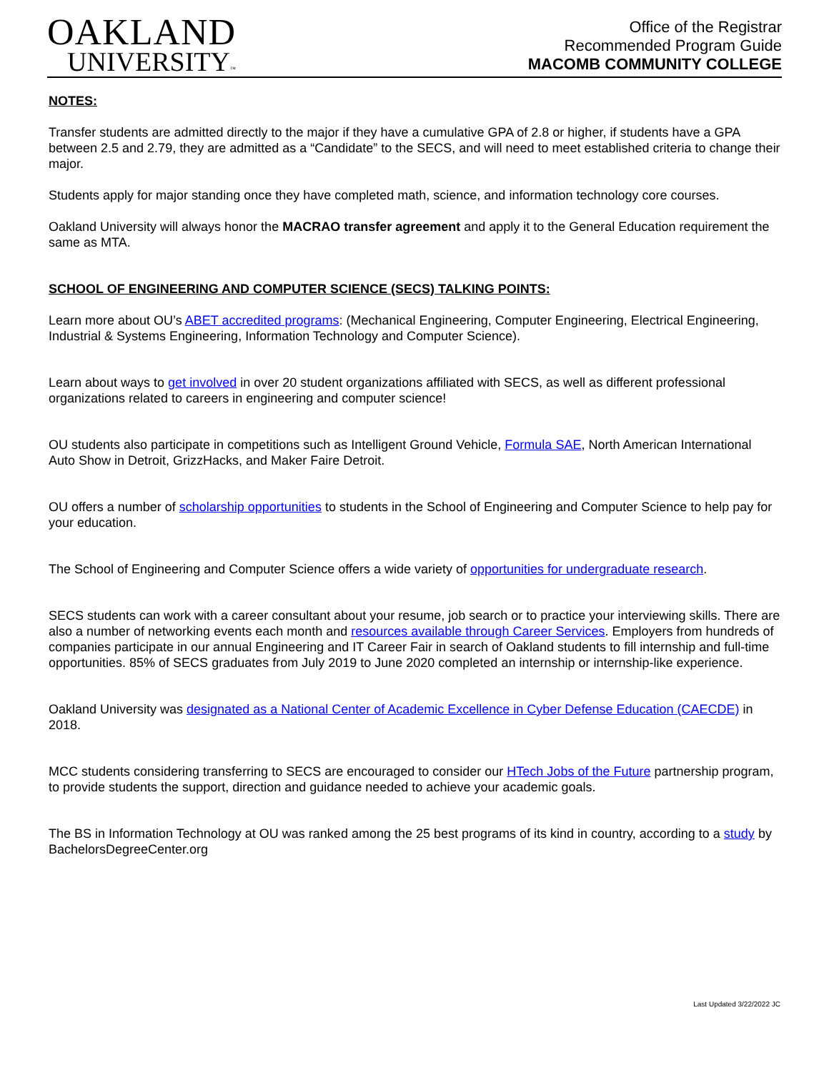OAKLAND
UNIVERSITY™
Office of the Registrar
Recommended Program Guide
MACOMB COMMUNITY COLLEGE
NOTES:
Transfer students are admitted directly to the major if they have a cumulative GPA of 2.8 or higher, if students have a GPA between 2.5 and 2.79, they are admitted as a “Candidate” to the SECS, and will need to meet established criteria to change their major.
Students apply for major standing once they have completed math, science, and information technology core courses.
Oakland University will always honor the MACRAO transfer agreement and apply it to the General Education requirement the same as MTA.
SCHOOL OF ENGINEERING AND COMPUTER SCIENCE (SECS) TALKING POINTS:
Learn more about OU’s ABET accredited programs: (Mechanical Engineering, Computer Engineering, Electrical Engineering, Industrial & Systems Engineering, Information Technology and Computer Science).
Learn about ways to get involved in over 20 student organizations affiliated with SECS, as well as different professional organizations related to careers in engineering and computer science!
OU students also participate in competitions such as Intelligent Ground Vehicle, Formula SAE, North American International Auto Show in Detroit, GrizzHacks, and Maker Faire Detroit.
OU offers a number of scholarship opportunities to students in the School of Engineering and Computer Science to help pay for your education.
The School of Engineering and Computer Science offers a wide variety of opportunities for undergraduate research.
SECS students can work with a career consultant about your resume, job search or to practice your interviewing skills. There are also a number of networking events each month and resources available through Career Services. Employers from hundreds of companies participate in our annual Engineering and IT Career Fair in search of Oakland students to fill internship and full-time opportunities. 85% of SECS graduates from July 2019 to June 2020 completed an internship or internship-like experience.
Oakland University was designated as a National Center of Academic Excellence in Cyber Defense Education (CAECDE) in 2018.
MCC students considering transferring to SECS are encouraged to consider our HTech Jobs of the Future partnership program, to provide students the support, direction and guidance needed to achieve your academic goals.
The BS in Information Technology at OU was ranked among the 25 best programs of its kind in country, according to a study by BachelorsDegreeCenter.org
Last Updated 3/22/2022 JC